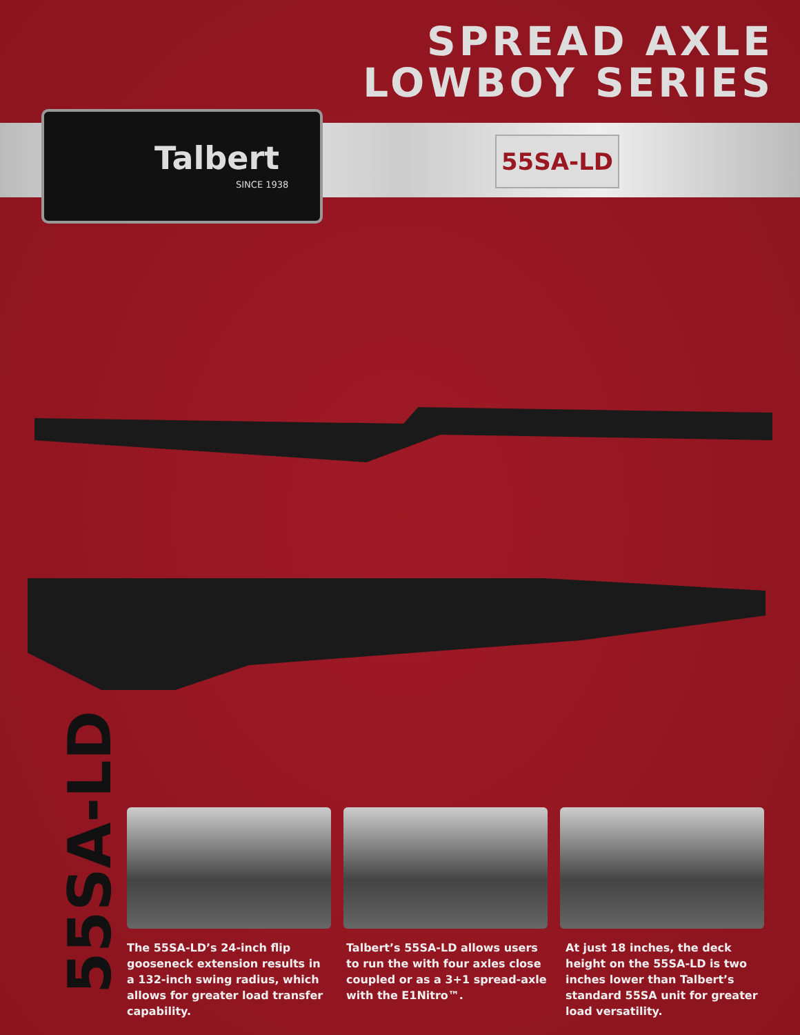SPREAD AXLE
LOWBOY SERIES
Talbert
SINCE 1938
55SA-LD
55SA-LD
The 55SA-LD’s 24-inch flip gooseneck extension results in a 132-inch swing radius, which allows for greater load transfer capability.
Talbert’s 55SA-LD allows users to run the with four axles close coupled or as a 3+1 spread-axle with the E1Nitro™.
At just 18 inches, the deck height on the 55SA-LD is two inches lower than Talbert’s standard 55SA unit for greater load versatility.